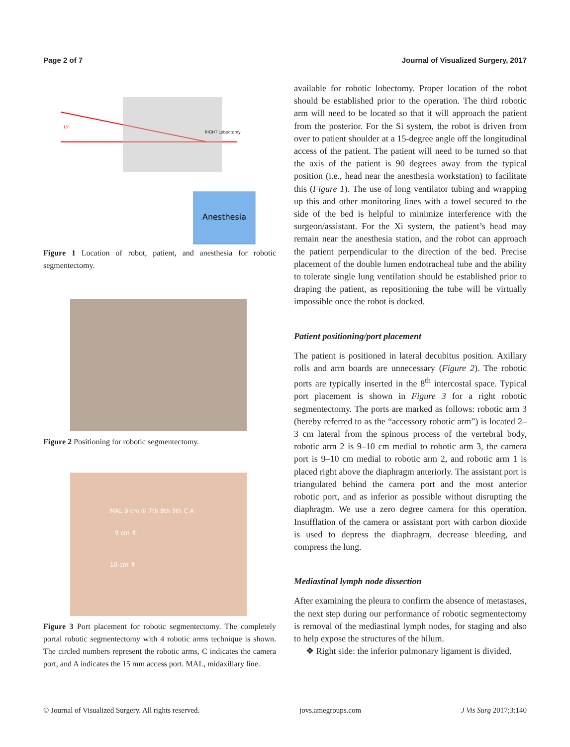Page 2 of 7 Journal of Visualized Surgery, 2017
Anesthesia
RIGHT Lobectomy
15°
Figure 1 Location of robot, patient, and anesthesia for robotic segmentectomy.
Figure 2 Positioning for robotic segmentectomy.
MAL 9 cm ① 7th 8th 9th C A
9 cm ②
10 cm ③
Figure 3 Port placement for robotic segmentectomy. The completely portal robotic segmentectomy with 4 robotic arms technique is shown. The circled numbers represent the robotic arms, C indicates the camera port, and A indicates the 15 mm access port. MAL, midaxillary line.
available for robotic lobectomy. Proper location of the robot should be established prior to the operation. The third robotic arm will need to be located so that it will approach the patient from the posterior. For the Si system, the robot is driven from over to patient shoulder at a 15-degree angle off the longitudinal access of the patient. The patient will need to be turned so that the axis of the patient is 90 degrees away from the typical position (i.e., head near the anesthesia workstation) to facilitate this (Figure 1). The use of long ventilator tubing and wrapping up this and other monitoring lines with a towel secured to the side of the bed is helpful to minimize interference with the surgeon/assistant. For the Xi system, the patient’s head may remain near the anesthesia station, and the robot can approach the patient perpendicular to the direction of the bed. Precise placement of the double lumen endotracheal tube and the ability to tolerate single lung ventilation should be established prior to draping the patient, as repositioning the tube will be virtually impossible once the robot is docked.
Patient positioning/port placement
The patient is positioned in lateral decubitus position. Axillary rolls and arm boards are unnecessary (Figure 2). The robotic ports are typically inserted in the 8<sup>th</sup> intercostal space. Typical port placement is shown in Figure 3 for a right robotic segmentectomy. The ports are marked as follows: robotic arm 3 (hereby referred to as the “accessory robotic arm”) is located 2–3 cm lateral from the spinous process of the vertebral body, robotic arm 2 is 9–10 cm medial to robotic arm 3, the camera port is 9–10 cm medial to robotic arm 2, and robotic arm 1 is placed right above the diaphragm anteriorly. The assistant port is triangulated behind the camera port and the most anterior robotic port, and as inferior as possible without disrupting the diaphragm. We use a zero degree camera for this operation. Insufflation of the camera or assistant port with carbon dioxide is used to depress the diaphragm, decrease bleeding, and compress the lung.
Mediastinal lymph node dissection
After examining the pleura to confirm the absence of metastases, the next step during our performance of robotic segmentectomy is removal of the mediastinal lymph nodes, for staging and also to help expose the structures of the hilum.
❖ Right side: the inferior pulmonary ligament is divided.
© Journal of Visualized Surgery. All rights reserved. jovs.amegroups.com J Vis Surg 2017;3:140